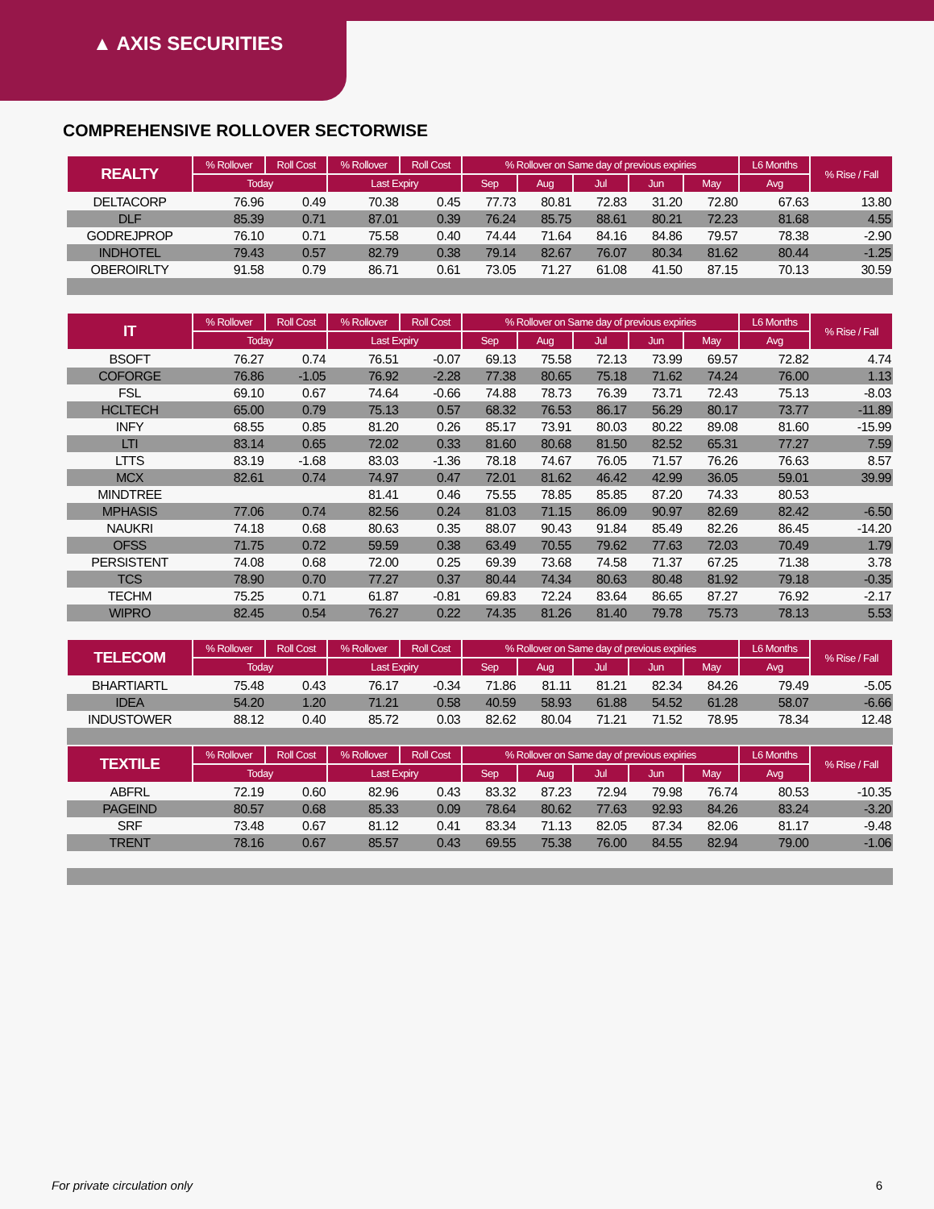▲ AXIS SECURITIES
COMPREHENSIVE ROLLOVER SECTORWISE
| REALTY | % Rollover | Roll Cost | % Rollover | Roll Cost | % Rollover on Same day of previous expiries | | | | | L6 Months | % Rise / Fall |
| --- | --- | --- | --- | --- | --- | --- | --- | --- | --- | --- | --- |
| | Today | | Last Expiry | | Sep | Aug | Jul | Jun | May | Avg | |
| DELTACORP | 76.96 | 0.49 | 70.38 | 0.45 | 77.73 | 80.81 | 72.83 | 31.20 | 72.80 | 67.63 | 13.80 |
| DLF | 85.39 | 0.71 | 87.01 | 0.39 | 76.24 | 85.75 | 88.61 | 80.21 | 72.23 | 81.68 | 4.55 |
| GODREJPROP | 76.10 | 0.71 | 75.58 | 0.40 | 74.44 | 71.64 | 84.16 | 84.86 | 79.57 | 78.38 | -2.90 |
| INDHOTEL | 79.43 | 0.57 | 82.79 | 0.38 | 79.14 | 82.67 | 76.07 | 80.34 | 81.62 | 80.44 | -1.25 |
| OBEROIRLTY | 91.58 | 0.79 | 86.71 | 0.61 | 73.05 | 71.27 | 61.08 | 41.50 | 87.15 | 70.13 | 30.59 |
| IT | % Rollover | Roll Cost | % Rollover | Roll Cost | % Rollover on Same day of previous expiries | | | | | L6 Months | % Rise / Fall |
| | Today | | Last Expiry | | Sep | Aug | Jul | Jun | May | Avg | |
| BSOFT | 76.27 | 0.74 | 76.51 | -0.07 | 69.13 | 75.58 | 72.13 | 73.99 | 69.57 | 72.82 | 4.74 |
| COFORGE | 76.86 | -1.05 | 76.92 | -2.28 | 77.38 | 80.65 | 75.18 | 71.62 | 74.24 | 76.00 | 1.13 |
| FSL | 69.10 | 0.67 | 74.64 | -0.66 | 74.88 | 78.73 | 76.39 | 73.71 | 72.43 | 75.13 | -8.03 |
| HCLTECH | 65.00 | 0.79 | 75.13 | 0.57 | 68.32 | 76.53 | 86.17 | 56.29 | 80.17 | 73.77 | -11.89 |
| INFY | 68.55 | 0.85 | 81.20 | 0.26 | 85.17 | 73.91 | 80.03 | 80.22 | 89.08 | 81.60 | -15.99 |
| LTI | 83.14 | 0.65 | 72.02 | 0.33 | 81.60 | 80.68 | 81.50 | 82.52 | 65.31 | 77.27 | 7.59 |
| LTTS | 83.19 | -1.68 | 83.03 | -1.36 | 78.18 | 74.67 | 76.05 | 71.57 | 76.26 | 76.63 | 8.57 |
| MCX | 82.61 | 0.74 | 74.97 | 0.47 | 72.01 | 81.62 | 46.42 | 42.99 | 36.05 | 59.01 | 39.99 |
| MINDTREE | | | 81.41 | 0.46 | 75.55 | 78.85 | 85.85 | 87.20 | 74.33 | 80.53 | |
| MPHASIS | 77.06 | 0.74 | 82.56 | 0.24 | 81.03 | 71.15 | 86.09 | 90.97 | 82.69 | 82.42 | -6.50 |
| NAUKRI | 74.18 | 0.68 | 80.63 | 0.35 | 88.07 | 90.43 | 91.84 | 85.49 | 82.26 | 86.45 | -14.20 |
| OFSS | 71.75 | 0.72 | 59.59 | 0.38 | 63.49 | 70.55 | 79.62 | 77.63 | 72.03 | 70.49 | 1.79 |
| PERSISTENT | 74.08 | 0.68 | 72.00 | 0.25 | 69.39 | 73.68 | 74.58 | 71.37 | 67.25 | 71.38 | 3.78 |
| TCS | 78.90 | 0.70 | 77.27 | 0.37 | 80.44 | 74.34 | 80.63 | 80.48 | 81.92 | 79.18 | -0.35 |
| TECHM | 75.25 | 0.71 | 61.87 | -0.81 | 69.83 | 72.24 | 83.64 | 86.65 | 87.27 | 76.92 | -2.17 |
| WIPRO | 82.45 | 0.54 | 76.27 | 0.22 | 74.35 | 81.26 | 81.40 | 79.78 | 75.73 | 78.13 | 5.53 |
| TELECOM | % Rollover | Roll Cost | % Rollover | Roll Cost | % Rollover on Same day of previous expiries | | | | | L6 Months | % Rise / Fall |
| | Today | | Last Expiry | | Sep | Aug | Jul | Jun | May | Avg | |
| BHARTIARTL | 75.48 | 0.43 | 76.17 | -0.34 | 71.86 | 81.11 | 81.21 | 82.34 | 84.26 | 79.49 | -5.05 |
| IDEA | 54.20 | 1.20 | 71.21 | 0.58 | 40.59 | 58.93 | 61.88 | 54.52 | 61.28 | 58.07 | -6.66 |
| INDUSTOWER | 88.12 | 0.40 | 85.72 | 0.03 | 82.62 | 80.04 | 71.21 | 71.52 | 78.95 | 78.34 | 12.48 |
| TEXTILE | % Rollover | Roll Cost | % Rollover | Roll Cost | % Rollover on Same day of previous expiries | | | | | L6 Months | % Rise / Fall |
| | Today | | Last Expiry | | Sep | Aug | Jul | Jun | May | Avg | |
| ABFRL | 72.19 | 0.60 | 82.96 | 0.43 | 83.32 | 87.23 | 72.94 | 79.98 | 76.74 | 80.53 | -10.35 |
| PAGEIND | 80.57 | 0.68 | 85.33 | 0.09 | 78.64 | 80.62 | 77.63 | 92.93 | 84.26 | 83.24 | -3.20 |
| SRF | 73.48 | 0.67 | 81.12 | 0.41 | 83.34 | 71.13 | 82.05 | 87.34 | 82.06 | 81.17 | -9.48 |
| TRENT | 78.16 | 0.67 | 85.57 | 0.43 | 69.55 | 75.38 | 76.00 | 84.55 | 82.94 | 79.00 | -1.06 |
For private circulation only 6